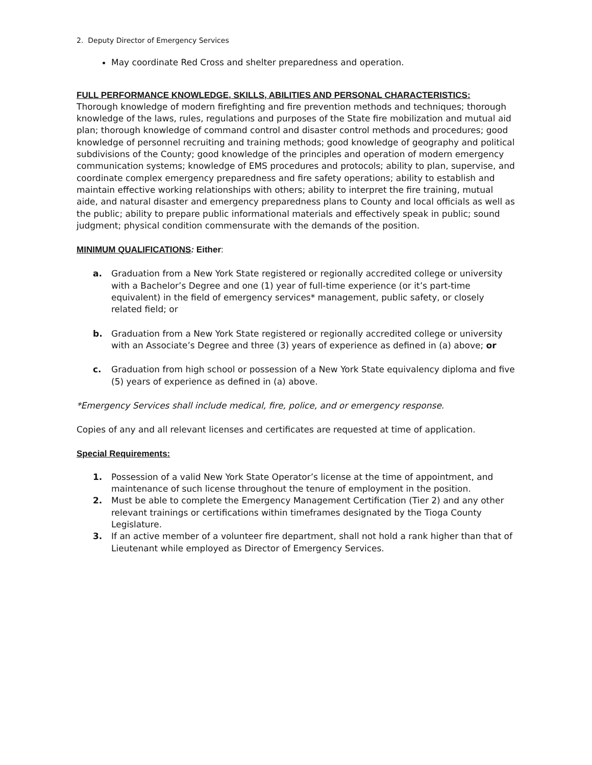2. Deputy Director of Emergency Services
May coordinate Red Cross and shelter preparedness and operation.
FULL PERFORMANCE KNOWLEDGE, SKILLS, ABILITIES AND PERSONAL CHARACTERISTICS:
Thorough knowledge of modern firefighting and fire prevention methods and techniques; thorough knowledge of the laws, rules, regulations and purposes of the State fire mobilization and mutual aid plan; thorough knowledge of command control and disaster control methods and procedures; good knowledge of personnel recruiting and training methods; good knowledge of geography and political subdivisions of the County; good knowledge of the principles and operation of modern emergency communication systems; knowledge of EMS procedures and protocols; ability to plan, supervise, and coordinate complex emergency preparedness and fire safety operations; ability to establish and maintain effective working relationships with others; ability to interpret the fire training, mutual aide, and natural disaster and emergency preparedness plans to County and local officials as well as the public; ability to prepare public informational materials and effectively speak in public; sound judgment; physical condition commensurate with the demands of the position.
MINIMUM QUALIFICATIONS: Either:
a. Graduation from a New York State registered or regionally accredited college or university with a Bachelor’s Degree and one (1) year of full-time experience (or it’s part-time equivalent) in the field of emergency services* management, public safety, or closely related field; or
b. Graduation from a New York State registered or regionally accredited college or university with an Associate’s Degree and three (3) years of experience as defined in (a) above; or
c. Graduation from high school or possession of a New York State equivalency diploma and five (5) years of experience as defined in (a) above.
*Emergency Services shall include medical, fire, police, and or emergency response.
Copies of any and all relevant licenses and certificates are requested at time of application.
Special Requirements:
1. Possession of a valid New York State Operator’s license at the time of appointment, and maintenance of such license throughout the tenure of employment in the position.
2. Must be able to complete the Emergency Management Certification (Tier 2) and any other relevant trainings or certifications within timeframes designated by the Tioga County Legislature.
3. If an active member of a volunteer fire department, shall not hold a rank higher than that of Lieutenant while employed as Director of Emergency Services.